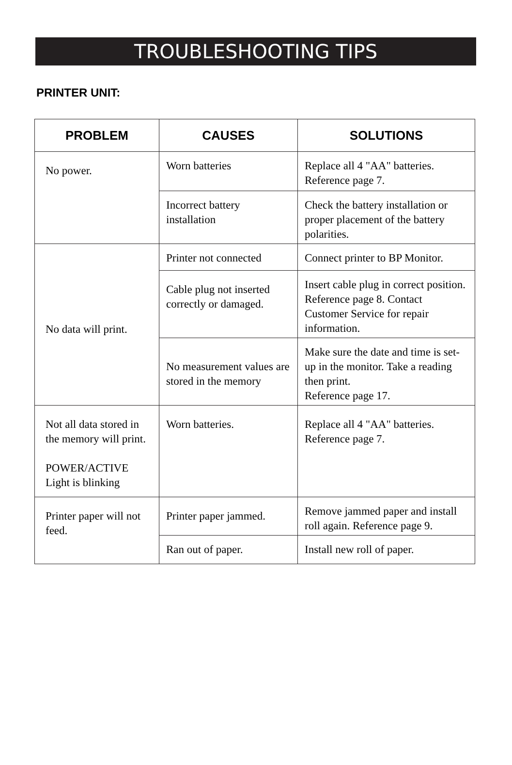TROUBLESHOOTING TIPS
PRINTER UNIT:
| PROBLEM | CAUSES | SOLUTIONS |
| --- | --- | --- |
| No power. | Worn batteries | Replace all 4 "AA" batteries. Reference page 7. |
| | Incorrect battery installation | Check the battery installation or proper placement of the battery polarities. |
| No data will print. | Printer not connected | Connect printer to BP Monitor. |
| | Cable plug not inserted correctly or damaged. | Insert cable plug in correct position. Reference page 8. Contact Customer Service for repair information. |
| | No measurement values are stored in the memory | Make sure the date and time is set-up in the monitor. Take a reading then print. Reference page 17. |
| Not all data stored in the memory will print. POWER/ACTIVE Light is blinking | Worn batteries. | Replace all 4 "AA" batteries. Reference page 7. |
| Printer paper will not feed. | Printer paper jammed. | Remove jammed paper and install roll again. Reference page 9. |
| | Ran out of paper. | Install new roll of paper. |